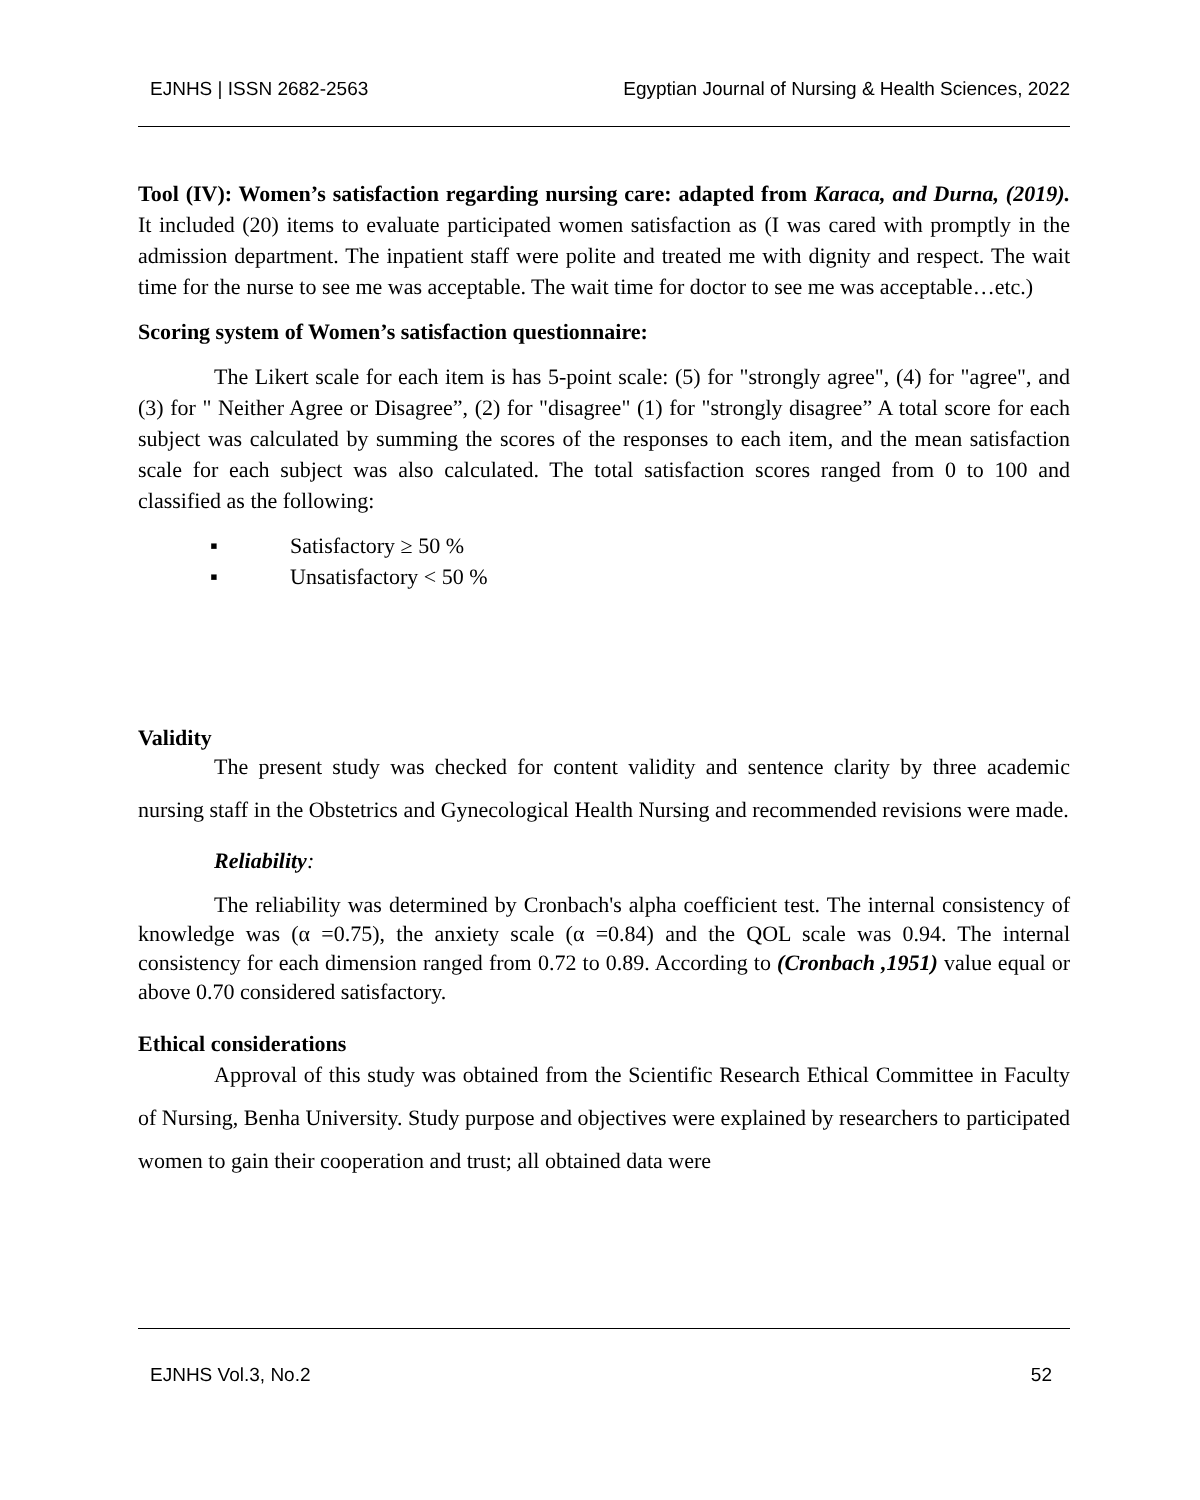EJNHS | ISSN 2682-2563 Egyptian Journal of Nursing & Health Sciences, 2022
Tool (IV): Women’s satisfaction regarding nursing care: adapted from Karaca, and Durna, (2019). It included (20) items to evaluate participated women satisfaction as (I was cared with promptly in the admission department. The inpatient staff were polite and treated me with dignity and respect. The wait time for the nurse to see me was acceptable. The wait time for doctor to see me was acceptable…etc.)
Scoring system of Women’s satisfaction questionnaire:
The Likert scale for each item is has 5-point scale: (5) for "strongly agree", (4) for "agree", and (3) for " Neither Agree or Disagree”, (2) for "disagree" (1) for "strongly disagree” A total score for each subject was calculated by summing the scores of the responses to each item, and the mean satisfaction scale for each subject was also calculated. The total satisfaction scores ranged from 0 to 100 and classified as the following:
▪ Satisfactory ≥ 50 %
▪ Unsatisfactory < 50 %
Validity
The present study was checked for content validity and sentence clarity by three academic nursing staff in the Obstetrics and Gynecological Health Nursing and recommended revisions were made.
Reliability:
The reliability was determined by Cronbach's alpha coefficient test. The internal consistency of knowledge was (α =0.75), the anxiety scale (α =0.84) and the QOL scale was 0.94. The internal consistency for each dimension ranged from 0.72 to 0.89. According to (Cronbach ,1951) value equal or above 0.70 considered satisfactory.
Ethical considerations
Approval of this study was obtained from the Scientific Research Ethical Committee in Faculty of Nursing, Benha University. Study purpose and objectives were explained by researchers to participated women to gain their cooperation and trust; all obtained data were
EJNHS Vol.3, No.2 52